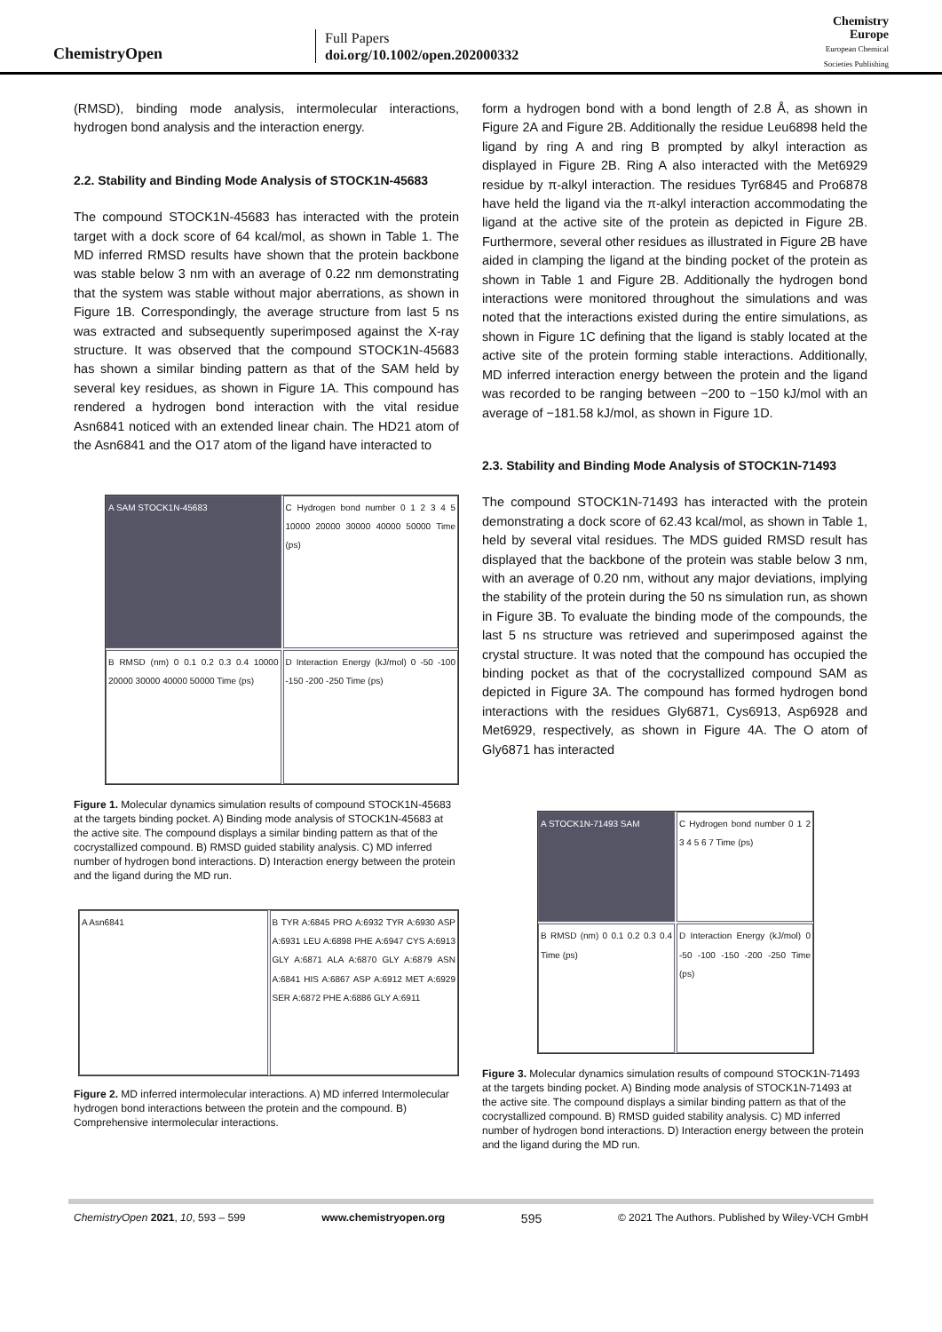ChemistryOpen
Full Papers
doi.org/10.1002/open.202000332
Chemistry
Europe
European Chemical
Societies Publishing
(RMSD), binding mode analysis, intermolecular interactions, hydrogen bond analysis and the interaction energy.
2.2. Stability and Binding Mode Analysis of STOCK1N-45683
The compound STOCK1N-45683 has interacted with the protein target with a dock score of 64 kcal/mol, as shown in Table 1. The MD inferred RMSD results have shown that the protein backbone was stable below 3 nm with an average of 0.22 nm demonstrating that the system was stable without major aberrations, as shown in Figure 1B. Correspondingly, the average structure from last 5 ns was extracted and subsequently superimposed against the X-ray structure. It was observed that the compound STOCK1N-45683 has shown a similar binding pattern as that of the SAM held by several key residues, as shown in Figure 1A. This compound has rendered a hydrogen bond interaction with the vital residue Asn6841 noticed with an extended linear chain. The HD21 atom of the Asn6841 and the O17 atom of the ligand have interacted to
A SAM STOCK1N-45683
C Hydrogen bond number 0 1 2 3 4 5 10000 20000 30000 40000 50000 Time (ps)
B RMSD (nm) 0 0.1 0.2 0.3 0.4 10000 20000 30000 40000 50000 Time (ps)
D Interaction Energy (kJ/mol) 0 -50 -100 -150 -200 -250 Time (ps)
Figure 1. Molecular dynamics simulation results of compound STOCK1N-45683 at the targets binding pocket. A) Binding mode analysis of STOCK1N-45683 at the active site. The compound displays a similar binding pattern as that of the cocrystallized compound. B) RMSD guided stability analysis. C) MD inferred number of hydrogen bond interactions. D) Interaction energy between the protein and the ligand during the MD run.
A Asn6841
B TYR A:6845 PRO A:6932 TYR A:6930 ASP A:6931 LEU A:6898 PHE A:6947 CYS A:6913 GLY A:6871 ALA A:6870 GLY A:6879 ASN A:6841 HIS A:6867 ASP A:6912 MET A:6929 SER A:6872 PHE A:6886 GLY A:6911
Figure 2. MD inferred intermolecular interactions. A) MD inferred Intermolecular hydrogen bond interactions between the protein and the compound. B) Comprehensive intermolecular interactions.
form a hydrogen bond with a bond length of 2.8 Å, as shown in Figure 2A and Figure 2B. Additionally the residue Leu6898 held the ligand by ring A and ring B prompted by alkyl interaction as displayed in Figure 2B. Ring A also interacted with the Met6929 residue by π-alkyl interaction. The residues Tyr6845 and Pro6878 have held the ligand via the π-alkyl interaction accommodating the ligand at the active site of the protein as depicted in Figure 2B. Furthermore, several other residues as illustrated in Figure 2B have aided in clamping the ligand at the binding pocket of the protein as shown in Table 1 and Figure 2B. Additionally the hydrogen bond interactions were monitored throughout the simulations and was noted that the interactions existed during the entire simulations, as shown in Figure 1C defining that the ligand is stably located at the active site of the protein forming stable interactions. Additionally, MD inferred interaction energy between the protein and the ligand was recorded to be ranging between −200 to −150 kJ/mol with an average of −181.58 kJ/mol, as shown in Figure 1D.
2.3. Stability and Binding Mode Analysis of STOCK1N-71493
The compound STOCK1N-71493 has interacted with the protein demonstrating a dock score of 62.43 kcal/mol, as shown in Table 1, held by several vital residues. The MDS guided RMSD result has displayed that the backbone of the protein was stable below 3 nm, with an average of 0.20 nm, without any major deviations, implying the stability of the protein during the 50 ns simulation run, as shown in Figure 3B. To evaluate the binding mode of the compounds, the last 5 ns structure was retrieved and superimposed against the crystal structure. It was noted that the compound has occupied the binding pocket as that of the cocrystallized compound SAM as depicted in Figure 3A. The compound has formed hydrogen bond interactions with the residues Gly6871, Cys6913, Asp6928 and Met6929, respectively, as shown in Figure 4A. The O atom of Gly6871 has interacted
A STOCK1N-71493 SAM
C Hydrogen bond number 0 1 2 3 4 5 6 7 Time (ps)
B RMSD (nm) 0 0.1 0.2 0.3 0.4 Time (ps)
D Interaction Energy (kJ/mol) 0 -50 -100 -150 -200 -250 Time (ps)
Figure 3. Molecular dynamics simulation results of compound STOCK1N-71493 at the targets binding pocket. A) Binding mode analysis of STOCK1N-71493 at the active site. The compound displays a similar binding pattern as that of the cocrystallized compound. B) RMSD guided stability analysis. C) MD inferred number of hydrogen bond interactions. D) Interaction energy between the protein and the ligand during the MD run.
ChemistryOpen 2021, 10, 593 – 599 www.chemistryopen.org 595 © 2021 The Authors. Published by Wiley-VCH GmbH